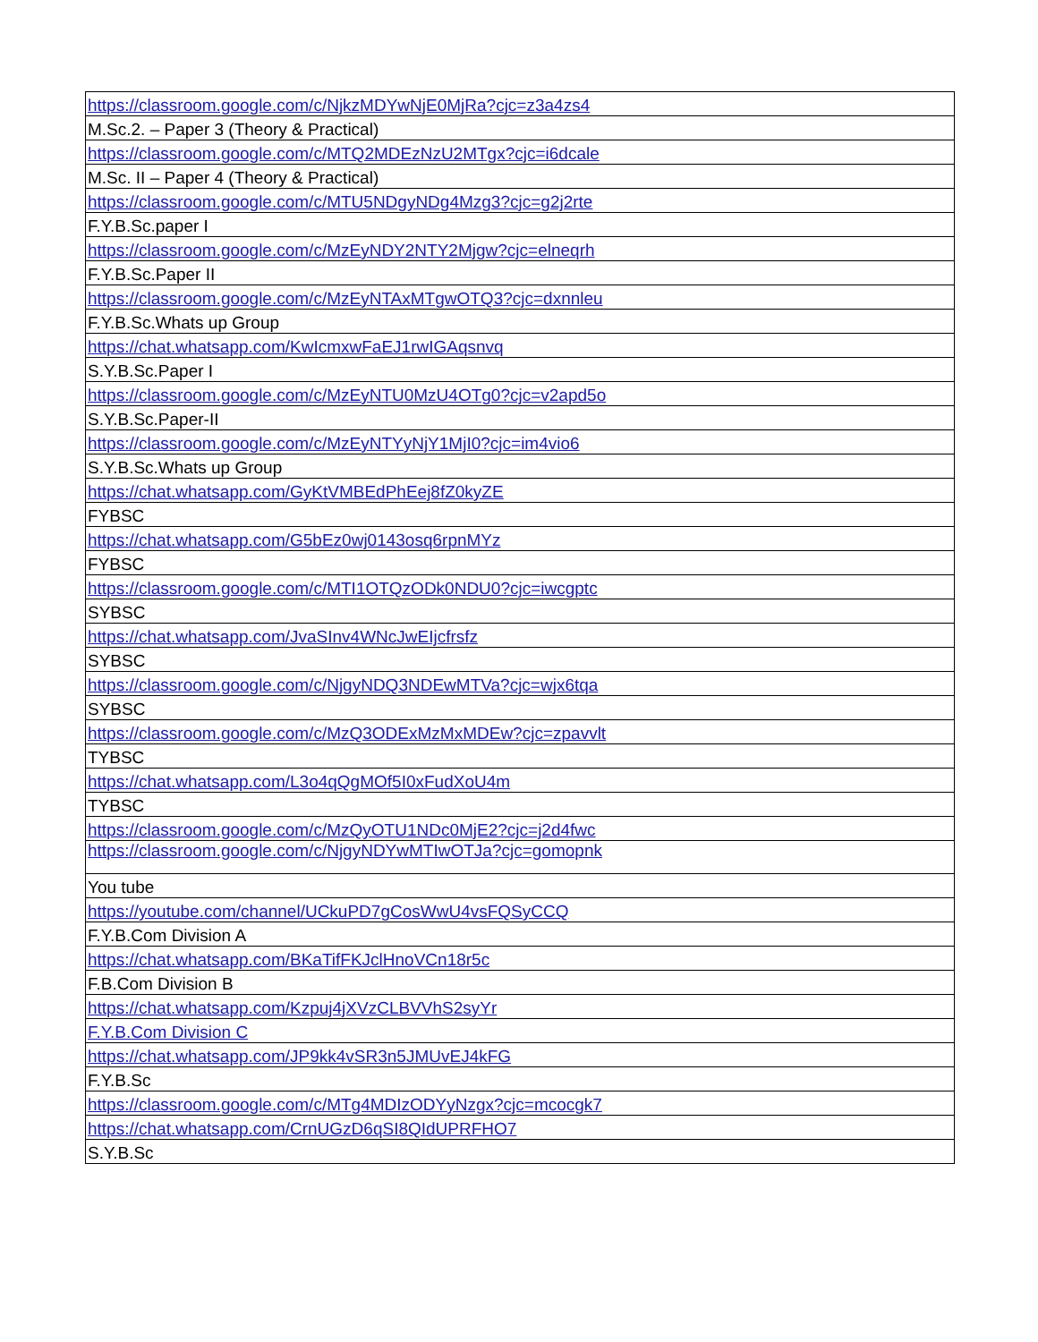| https://classroom.google.com/c/NjkzMDYwNjE0MjRa?cjc=z3a4zs4 |
| M.Sc.2. – Paper 3 (Theory & Practical) |
| https://classroom.google.com/c/MTQ2MDEzNzU2MTgx?cjc=i6dcale |
| M.Sc. II – Paper 4 (Theory & Practical) |
| https://classroom.google.com/c/MTU5NDgyNDg4Mzg3?cjc=g2j2rte |
| F.Y.B.Sc.paper I |
| https://classroom.google.com/c/MzEyNDY2NTY2Mjgw?cjc=elneqrh |
| F.Y.B.Sc.Paper II |
| https://classroom.google.com/c/MzEyNTAxMTgwOTQ3?cjc=dxnnleu |
| F.Y.B.Sc.Whats up Group |
| https://chat.whatsapp.com/KwIcmxwFaEJ1rwIGAqsnvq |
| S.Y.B.Sc.Paper I |
| https://classroom.google.com/c/MzEyNTU0MzU4OTg0?cjc=v2apd5o |
| S.Y.B.Sc.Paper-II |
| https://classroom.google.com/c/MzEyNTYyNjY1MjI0?cjc=im4vio6 |
| S.Y.B.Sc.Whats up Group |
| https://chat.whatsapp.com/GyKtVMBEdPhEej8fZ0kyZE |
| FYBSC |
| https://chat.whatsapp.com/G5bEz0wj0143osq6rpnMYz |
| FYBSC |
| https://classroom.google.com/c/MTI1OTQzODk0NDU0?cjc=iwcgptc |
| SYBSC |
| https://chat.whatsapp.com/JvaSInv4WNcJwEIjcfrsfz |
| SYBSC |
| https://classroom.google.com/c/NjgyNDQ3NDEwMTVa?cjc=wjx6tqa |
| SYBSC |
| https://classroom.google.com/c/MzQ3ODExMzMxMDEw?cjc=zpavvlt |
| TYBSC |
| https://chat.whatsapp.com/L3o4qQgMOf5I0xFudXoU4m |
| TYBSC |
| https://classroom.google.com/c/MzQyOTU1NDc0MjE2?cjc=j2d4fwc |
| https://classroom.google.com/c/NjgyNDYwMTIwOTJa?cjc=gomopnk |
| You tube |
| https://youtube.com/channel/UCkuPD7gCosWwU4vsFQSyCCQ |
| F.Y.B.Com Division A |
| https://chat.whatsapp.com/BKaTifFKJclHnoVCn18r5c |
| F.B.Com Division B |
| https://chat.whatsapp.com/Kzpuj4jXVzCLBVVhS2syYr |
| F.Y.B.Com Division C |
| https://chat.whatsapp.com/JP9kk4vSR3n5JMUvEJ4kFG |
| F.Y.B.Sc |
| https://classroom.google.com/c/MTg4MDIzODYyNzgx?cjc=mcocgk7 |
| https://chat.whatsapp.com/CrnUGzD6qSI8QIdUPRFHO7 |
| S.Y.B.Sc |